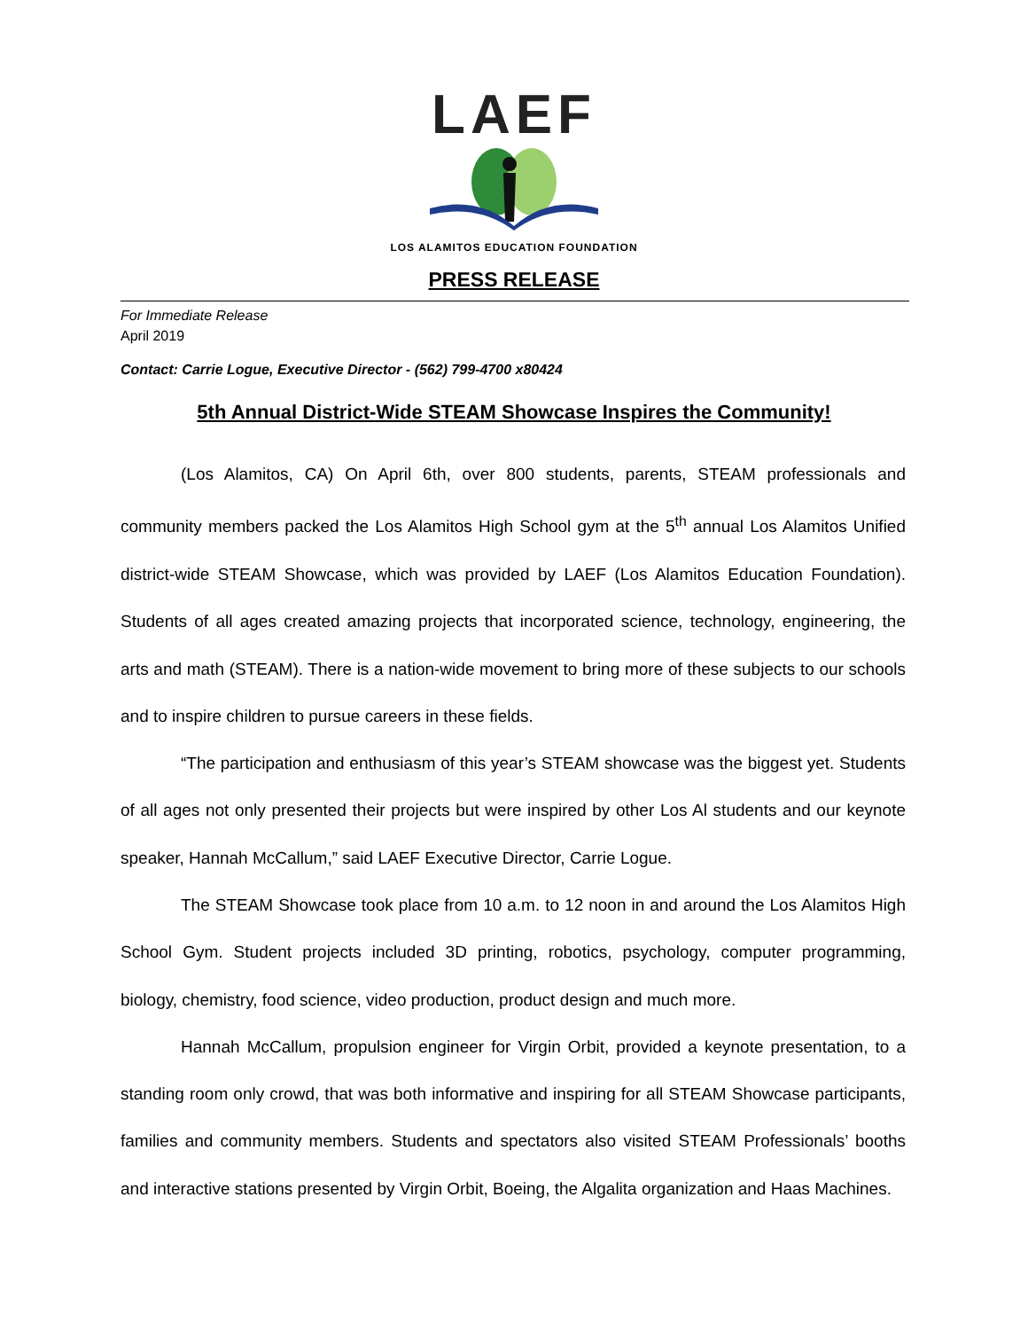LAEF
LOS ALAMITOS EDUCATION FOUNDATION
PRESS RELEASE
For Immediate Release
April 2019
Contact: Carrie Logue, Executive Director - (562) 799-4700 x80424
5th Annual District-Wide STEAM Showcase Inspires the Community!
(Los Alamitos, CA) On April 6th, over 800 students, parents, STEAM professionals and community members packed the Los Alamitos High School gym at the 5<sup>th</sup> annual Los Alamitos Unified district-wide STEAM Showcase, which was provided by LAEF (Los Alamitos Education Foundation). Students of all ages created amazing projects that incorporated science, technology, engineering, the arts and math (STEAM). There is a nation-wide movement to bring more of these subjects to our schools and to inspire children to pursue careers in these fields.
“The participation and enthusiasm of this year’s STEAM showcase was the biggest yet. Students of all ages not only presented their projects but were inspired by other Los Al students and our keynote speaker, Hannah McCallum,” said LAEF Executive Director, Carrie Logue.
The STEAM Showcase took place from 10 a.m. to 12 noon in and around the Los Alamitos High School Gym. Student projects included 3D printing, robotics, psychology, computer programming, biology, chemistry, food science, video production, product design and much more.
Hannah McCallum, propulsion engineer for Virgin Orbit, provided a keynote presentation, to a standing room only crowd, that was both informative and inspiring for all STEAM Showcase participants, families and community members. Students and spectators also visited STEAM Professionals’ booths and interactive stations presented by Virgin Orbit, Boeing, the Algalita organization and Haas Machines.